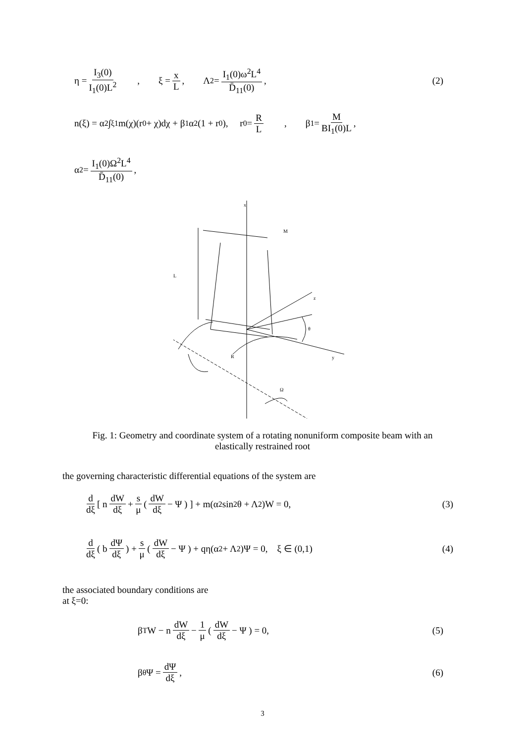η = I<sub>3</sub>(0) I<sub>1</sub>(0)L<sup>2</sup> , ξ = x L, Λ<sup>2</sup> = I<sub>1</sub>(0)ω<sup>2</sup>L<sup>4</sup> D̄<sub>11</sub>(0), (2)
n(ξ) = α<sup>2</sup> ∫<sub>ξ</sub><sup>1</sup> m(χ)(r<sub>0</sub> + χ)dχ + β<sub>1</sub>α<sup>2</sup>(1 + r<sub>0</sub>), r<sub>0</sub> = R L , β<sub>1</sub> = M BI<sub>1</sub>(0)L,
α<sup>2</sup> = I<sub>1</sub>(0)Ω<sup>2</sup>L<sup>4</sup> D̄<sub>11</sub>(0),
x
M
L
z
θ
R
y
Ω
Fig. 1: Geometry and coordinate system of a rotating nonuniform composite beam with an
elastically restrained root
the governing characteristic differential equations of the system are
d dξ [ n dW dξ + s μ ( dW dξ − Ψ ) ] + m(α<sup>2</sup> sin<sup>2</sup> θ + Λ<sup>2</sup>)W = 0, (3)
d dξ ( b dΨ dξ ) + s μ ( dW dξ − Ψ ) + qη(α<sup>2</sup> + Λ<sup>2</sup>)Ψ = 0, ξ ∈ (0,1) (4)
the associated boundary conditions are
at ξ=0:
β<sub>T</sub>W − n dW dξ − 1 μ ( dW dξ − Ψ ) = 0, (5)
β<sub>θ</sub>Ψ = dΨ dξ, (6)
3